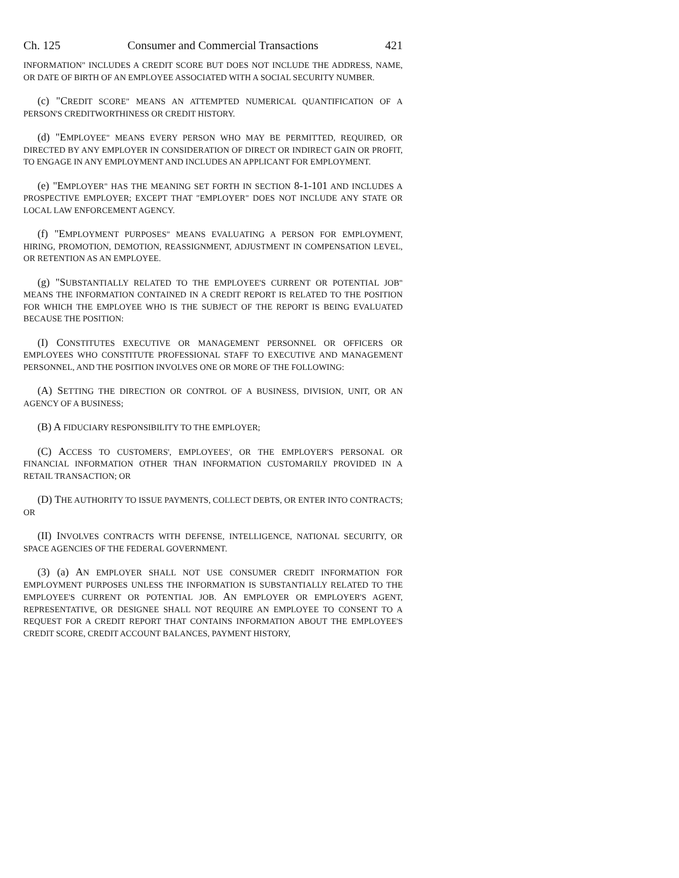Ch. 125 Consumer and Commercial Transactions 421
INFORMATION" INCLUDES A CREDIT SCORE BUT DOES NOT INCLUDE THE ADDRESS, NAME, OR DATE OF BIRTH OF AN EMPLOYEE ASSOCIATED WITH A SOCIAL SECURITY NUMBER.
(c) "CREDIT SCORE" MEANS AN ATTEMPTED NUMERICAL QUANTIFICATION OF A PERSON'S CREDITWORTHINESS OR CREDIT HISTORY.
(d) "EMPLOYEE" MEANS EVERY PERSON WHO MAY BE PERMITTED, REQUIRED, OR DIRECTED BY ANY EMPLOYER IN CONSIDERATION OF DIRECT OR INDIRECT GAIN OR PROFIT, TO ENGAGE IN ANY EMPLOYMENT AND INCLUDES AN APPLICANT FOR EMPLOYMENT.
(e) "EMPLOYER" HAS THE MEANING SET FORTH IN SECTION 8-1-101 AND INCLUDES A PROSPECTIVE EMPLOYER; EXCEPT THAT "EMPLOYER" DOES NOT INCLUDE ANY STATE OR LOCAL LAW ENFORCEMENT AGENCY.
(f) "EMPLOYMENT PURPOSES" MEANS EVALUATING A PERSON FOR EMPLOYMENT, HIRING, PROMOTION, DEMOTION, REASSIGNMENT, ADJUSTMENT IN COMPENSATION LEVEL, OR RETENTION AS AN EMPLOYEE.
(g) "SUBSTANTIALLY RELATED TO THE EMPLOYEE'S CURRENT OR POTENTIAL JOB" MEANS THE INFORMATION CONTAINED IN A CREDIT REPORT IS RELATED TO THE POSITION FOR WHICH THE EMPLOYEE WHO IS THE SUBJECT OF THE REPORT IS BEING EVALUATED BECAUSE THE POSITION:
(I) CONSTITUTES EXECUTIVE OR MANAGEMENT PERSONNEL OR OFFICERS OR EMPLOYEES WHO CONSTITUTE PROFESSIONAL STAFF TO EXECUTIVE AND MANAGEMENT PERSONNEL, AND THE POSITION INVOLVES ONE OR MORE OF THE FOLLOWING:
(A) SETTING THE DIRECTION OR CONTROL OF A BUSINESS, DIVISION, UNIT, OR AN AGENCY OF A BUSINESS;
(B) A FIDUCIARY RESPONSIBILITY TO THE EMPLOYER;
(C) ACCESS TO CUSTOMERS', EMPLOYEES', OR THE EMPLOYER'S PERSONAL OR FINANCIAL INFORMATION OTHER THAN INFORMATION CUSTOMARILY PROVIDED IN A RETAIL TRANSACTION; OR
(D) THE AUTHORITY TO ISSUE PAYMENTS, COLLECT DEBTS, OR ENTER INTO CONTRACTS; OR
(II) INVOLVES CONTRACTS WITH DEFENSE, INTELLIGENCE, NATIONAL SECURITY, OR SPACE AGENCIES OF THE FEDERAL GOVERNMENT.
(3) (a) AN EMPLOYER SHALL NOT USE CONSUMER CREDIT INFORMATION FOR EMPLOYMENT PURPOSES UNLESS THE INFORMATION IS SUBSTANTIALLY RELATED TO THE EMPLOYEE'S CURRENT OR POTENTIAL JOB. AN EMPLOYER OR EMPLOYER'S AGENT, REPRESENTATIVE, OR DESIGNEE SHALL NOT REQUIRE AN EMPLOYEE TO CONSENT TO A REQUEST FOR A CREDIT REPORT THAT CONTAINS INFORMATION ABOUT THE EMPLOYEE'S CREDIT SCORE, CREDIT ACCOUNT BALANCES, PAYMENT HISTORY,